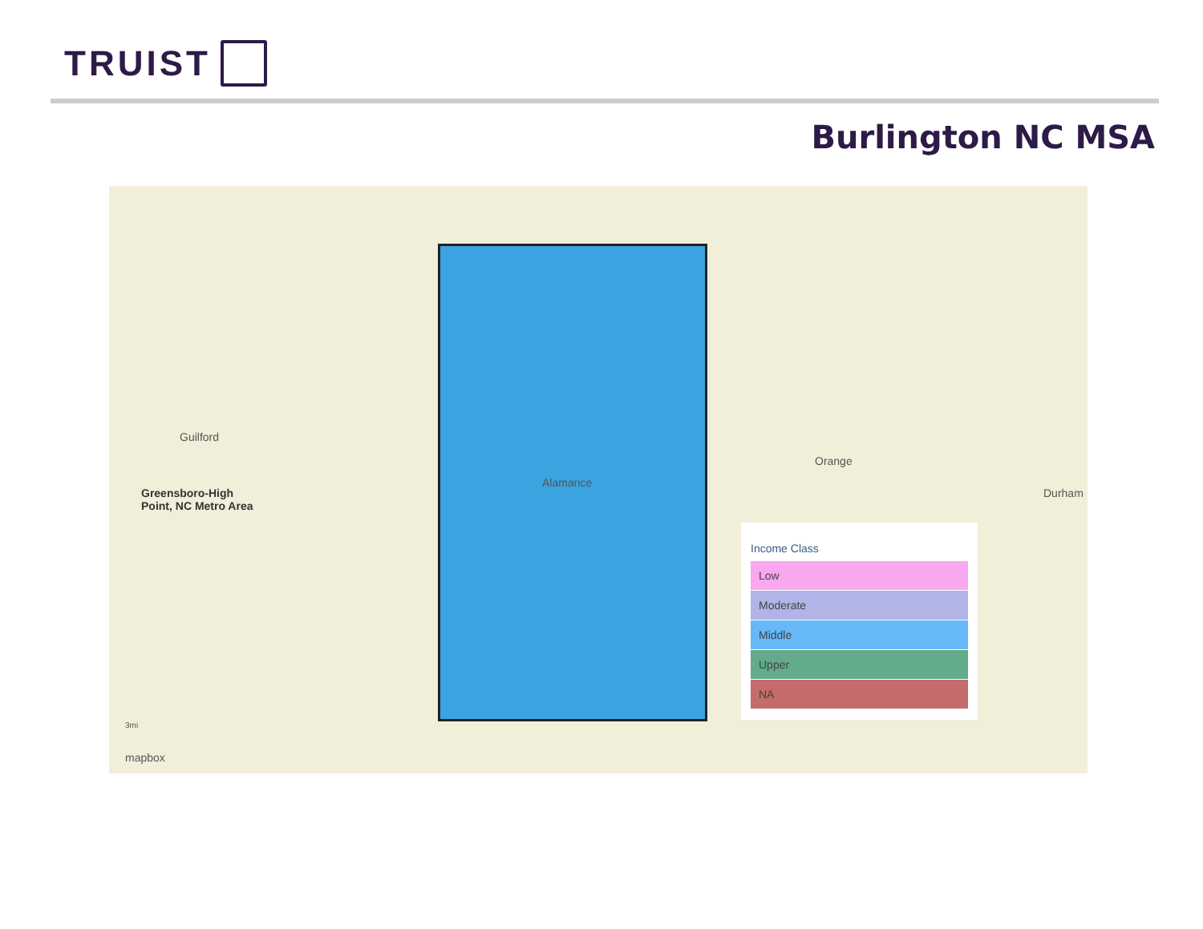TRUIST
Burlington NC MSA
Guilford
Greensboro-High
Point, NC Metro Area
Alamance
Orange
Durham
3mi
mapbox
Income Class
Low
Moderate
Middle
Upper
NA